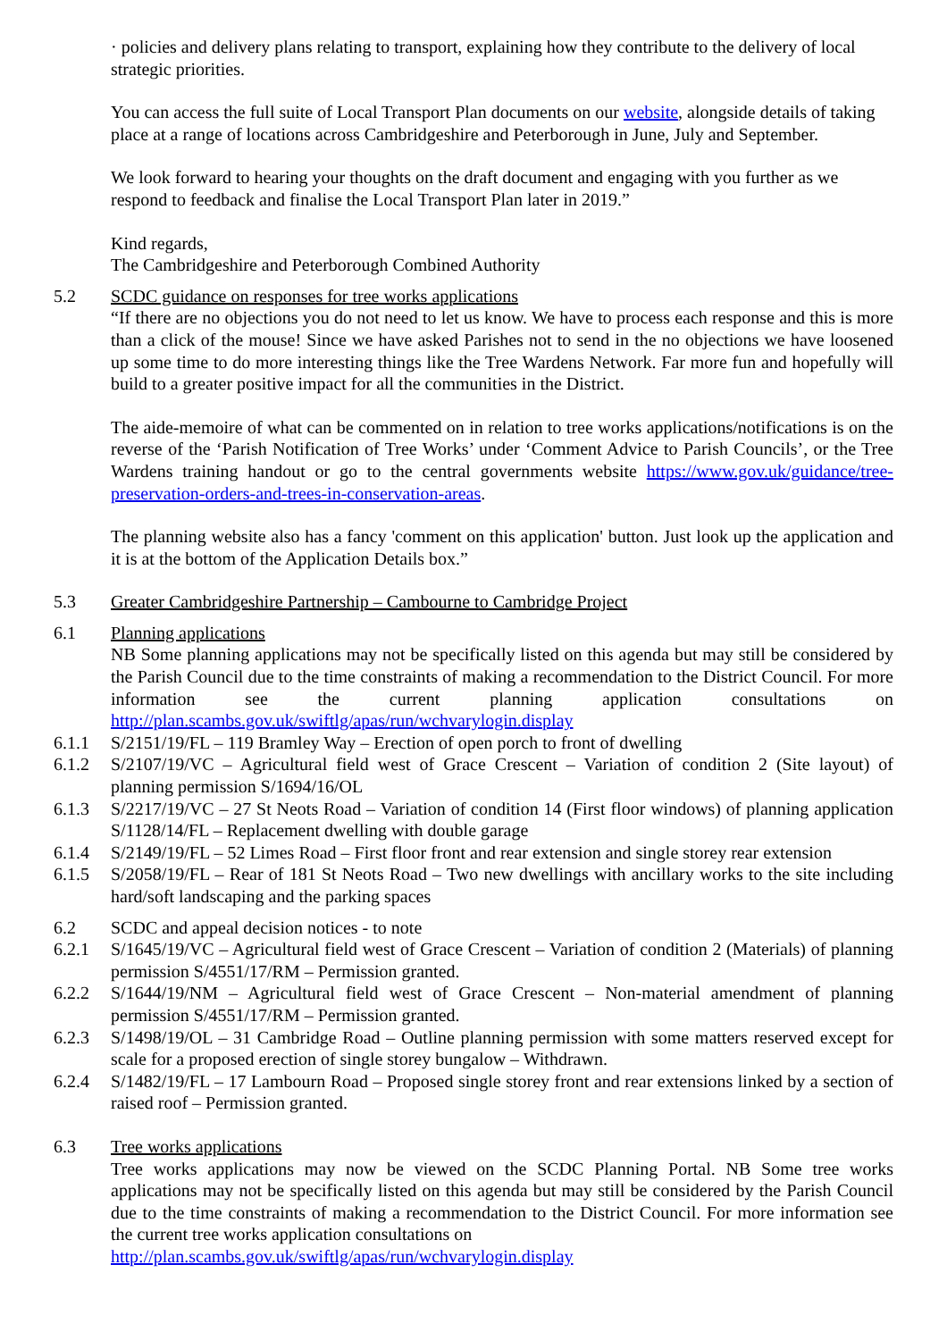· policies and delivery plans relating to transport, explaining how they contribute to the delivery of local strategic priorities.
You can access the full suite of Local Transport Plan documents on our website, alongside details of taking place at a range of locations across Cambridgeshire and Peterborough in June, July and September.
We look forward to hearing your thoughts on the draft document and engaging with you further as we respond to feedback and finalise the Local Transport Plan later in 2019.”
Kind regards,
The Cambridgeshire and Peterborough Combined Authority
5.2 SCDC guidance on responses for tree works applications
“If there are no objections you do not need to let us know. We have to process each response and this is more than a click of the mouse! Since we have asked Parishes not to send in the no objections we have loosened up some time to do more interesting things like the Tree Wardens Network. Far more fun and hopefully will build to a greater positive impact for all the communities in the District.
The aide-memoire of what can be commented on in relation to tree works applications/notifications is on the reverse of the ‘Parish Notification of Tree Works’ under ‘Comment Advice to Parish Councils’, or the Tree Wardens training handout or go to the central governments website https://www.gov.uk/guidance/tree-preservation-orders-and-trees-in-conservation-areas.
The planning website also has a fancy 'comment on this application' button. Just look up the application and it is at the bottom of the Application Details box.”
5.3 Greater Cambridgeshire Partnership – Cambourne to Cambridge Project
6.1 Planning applications
NB Some planning applications may not be specifically listed on this agenda but may still be considered by the Parish Council due to the time constraints of making a recommendation to the District Council. For more information see the current planning application consultations on http://plan.scambs.gov.uk/swiftlg/apas/run/wchvarylogin.display
6.1.1 S/2151/19/FL – 119 Bramley Way – Erection of open porch to front of dwelling
6.1.2 S/2107/19/VC – Agricultural field west of Grace Crescent – Variation of condition 2 (Site layout) of planning permission S/1694/16/OL
6.1.3 S/2217/19/VC – 27 St Neots Road – Variation of condition 14 (First floor windows) of planning application S/1128/14/FL – Replacement dwelling with double garage
6.1.4 S/2149/19/FL – 52 Limes Road – First floor front and rear extension and single storey rear extension
6.1.5 S/2058/19/FL – Rear of 181 St Neots Road – Two new dwellings with ancillary works to the site including hard/soft landscaping and the parking spaces
6.2 SCDC and appeal decision notices - to note
6.2.1 S/1645/19/VC – Agricultural field west of Grace Crescent – Variation of condition 2 (Materials) of planning permission S/4551/17/RM – Permission granted.
6.2.2 S/1644/19/NM – Agricultural field west of Grace Crescent – Non-material amendment of planning permission S/4551/17/RM – Permission granted.
6.2.3 S/1498/19/OL – 31 Cambridge Road – Outline planning permission with some matters reserved except for scale for a proposed erection of single storey bungalow – Withdrawn.
6.2.4 S/1482/19/FL – 17 Lambourn Road – Proposed single storey front and rear extensions linked by a section of raised roof – Permission granted.
6.3 Tree works applications
Tree works applications may now be viewed on the SCDC Planning Portal. NB Some tree works applications may not be specifically listed on this agenda but may still be considered by the Parish Council due to the time constraints of making a recommendation to the District Council. For more information see the current tree works application consultations on
http://plan.scambs.gov.uk/swiftlg/apas/run/wchvarylogin.display